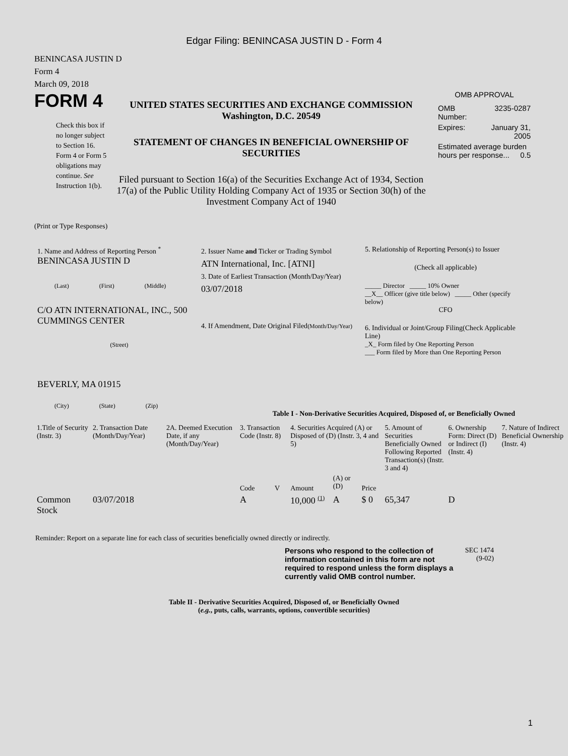Edgar Filing: BENINCASA JUSTIN D - Form 4
BENINCASA JUSTIN D
Form 4
March 09, 2018
FORM 4
Check this box if no longer subject to Section 16. Form 4 or Form 5 obligations may continue. See Instruction 1(b).
UNITED STATES SECURITIES AND EXCHANGE COMMISSION
Washington, D.C. 20549
STATEMENT OF CHANGES IN BENEFICIAL OWNERSHIP OF SECURITIES
Filed pursuant to Section 16(a) of the Securities Exchange Act of 1934, Section 17(a) of the Public Utility Holding Company Act of 1935 or Section 30(h) of the Investment Company Act of 1940
OMB APPROVAL
| OMB Number: | 3235-0287 |
| Expires: | January 31, 2005 |
| Estimated average burden hours per response... 0.5 | |
(Print or Type Responses)
1. Name and Address of Reporting Person <sup>*</sup>
BENINCASA JUSTIN D
(Last) (First) (Middle)
C/O ATN INTERNATIONAL, INC., 500 CUMMINGS CENTER
(Street)
BEVERLY, MA 01915
(City) (State) (Zip)
2. Issuer Name and Ticker or Trading Symbol
ATN International, Inc. [ATNI]
3. Date of Earliest Transaction (Month/Day/Year)
03/07/2018
4. If Amendment, Date Original Filed(Month/Day/Year)
5. Relationship of Reporting Person(s) to Issuer
(Check all applicable)
_____ Director _____ 10% Owner
__X__ Officer (give title below) _____ Other (specify below)
CFO
6. Individual or Joint/Group Filing(Check Applicable Line)
_X_ Form filed by One Reporting Person
___ Form filed by More than One Reporting Person
Table I - Non-Derivative Securities Acquired, Disposed of, or Beneficially Owned
| 1.Title of Security (Instr. 3) | 2. Transaction Date (Month/Day/Year) | 2A. Deemed Execution Date, if any (Month/Day/Year) | 3. Transaction Code (Instr. 8) | | 4. Securities Acquired (A) or Disposed of (D) (Instr. 3, 4 and 5) | | | 5. Amount of Securities Beneficially Owned Following Reported Transaction(s) (Instr. 3 and 4) | 6. Ownership Form: Direct (D) or Indirect (I) (Instr. 4) | 7. Nature of Indirect Beneficial Ownership (Instr. 4) |
| --- | --- | --- | --- | --- | --- | --- | --- | --- | --- | --- |
| | | | Code | V | Amount | (A) or (D) | Price | | | |
| Common Stock | 03/07/2018 | | A | | 10,000 <sup>(1)</sup> | A | $ 0 | 65,347 | D | |
Reminder: Report on a separate line for each class of securities beneficially owned directly or indirectly.
Persons who respond to the collection of information contained in this form are not required to respond unless the form displays a currently valid OMB control number.
SEC 1474
(9-02)
Table II - Derivative Securities Acquired, Disposed of, or Beneficially Owned
(e.g., puts, calls, warrants, options, convertible securities)
1